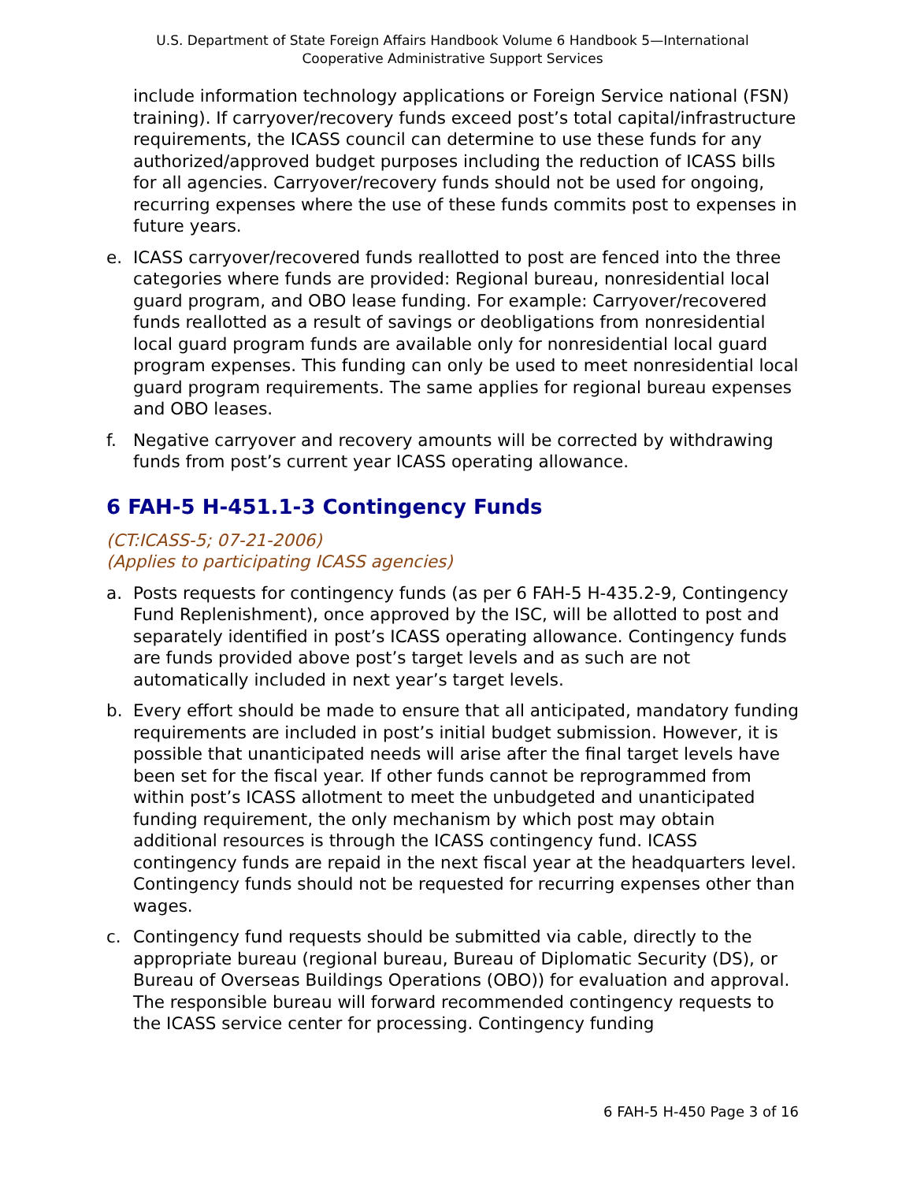U.S. Department of State Foreign Affairs Handbook Volume 6 Handbook 5—International
Cooperative Administrative Support Services
include information technology applications or Foreign Service national (FSN) training). If carryover/recovery funds exceed post’s total capital/infrastructure requirements, the ICASS council can determine to use these funds for any authorized/approved budget purposes including the reduction of ICASS bills for all agencies. Carryover/recovery funds should not be used for ongoing, recurring expenses where the use of these funds commits post to expenses in future years.
e. ICASS carryover/recovered funds reallotted to post are fenced into the three categories where funds are provided: Regional bureau, nonresidential local guard program, and OBO lease funding. For example: Carryover/recovered funds reallotted as a result of savings or deobligations from nonresidential local guard program funds are available only for nonresidential local guard program expenses. This funding can only be used to meet nonresidential local guard program requirements. The same applies for regional bureau expenses and OBO leases.
f. Negative carryover and recovery amounts will be corrected by withdrawing funds from post’s current year ICASS operating allowance.
6 FAH-5 H-451.1-3 Contingency Funds
(CT:ICASS-5; 07-21-2006)
(Applies to participating ICASS agencies)
a. Posts requests for contingency funds (as per 6 FAH-5 H-435.2-9, Contingency Fund Replenishment), once approved by the ISC, will be allotted to post and separately identified in post’s ICASS operating allowance. Contingency funds are funds provided above post’s target levels and as such are not automatically included in next year’s target levels.
b. Every effort should be made to ensure that all anticipated, mandatory funding requirements are included in post’s initial budget submission. However, it is possible that unanticipated needs will arise after the final target levels have been set for the fiscal year. If other funds cannot be reprogrammed from within post’s ICASS allotment to meet the unbudgeted and unanticipated funding requirement, the only mechanism by which post may obtain additional resources is through the ICASS contingency fund. ICASS contingency funds are repaid in the next fiscal year at the headquarters level. Contingency funds should not be requested for recurring expenses other than wages.
c. Contingency fund requests should be submitted via cable, directly to the appropriate bureau (regional bureau, Bureau of Diplomatic Security (DS), or Bureau of Overseas Buildings Operations (OBO)) for evaluation and approval. The responsible bureau will forward recommended contingency requests to the ICASS service center for processing. Contingency funding
6 FAH-5 H-450 Page 3 of 16